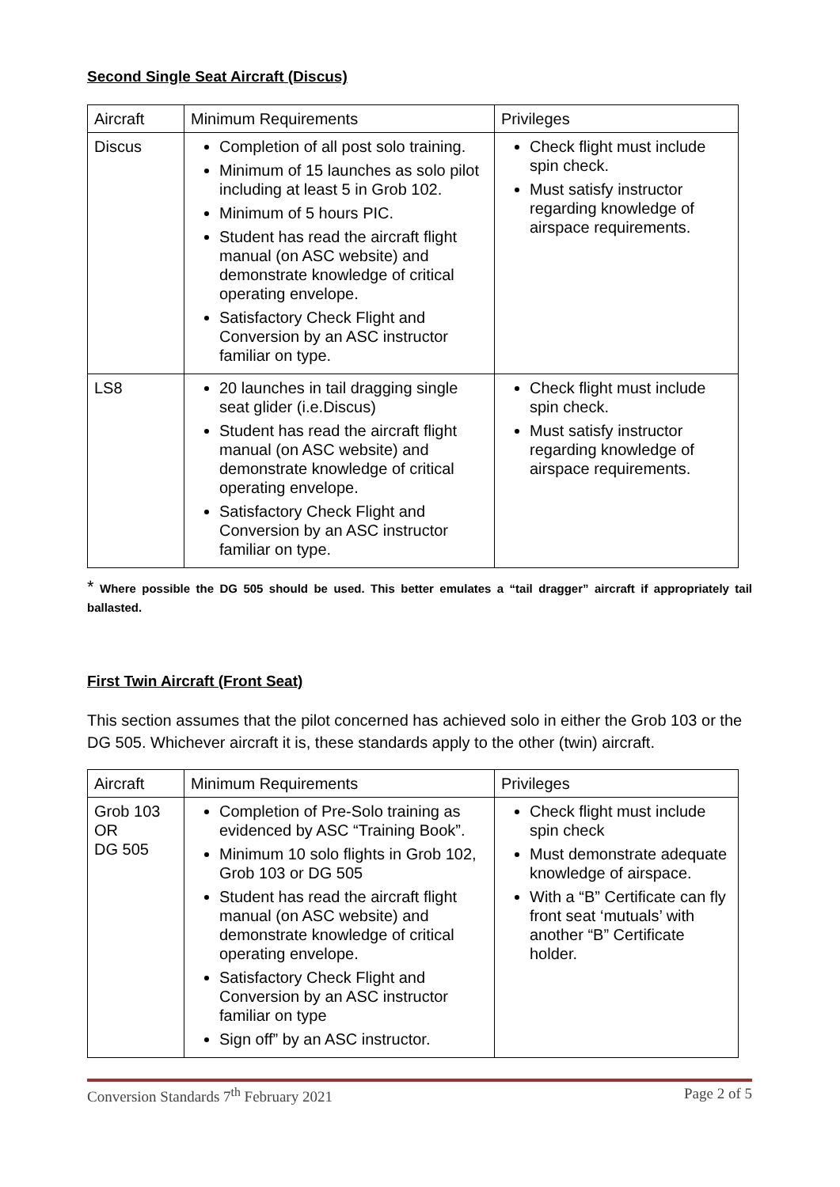Second Single Seat Aircraft (Discus)
| Aircraft | Minimum Requirements | Privileges |
| Discus | Completion of all post solo training. Minimum of 15 launches as solo pilot including at least 5 in Grob 102. Minimum of 5 hours PIC. Student has read the aircraft flight manual (on ASC website) and demonstrate knowledge of critical operating envelope. Satisfactory Check Flight and Conversion by an ASC instructor familiar on type. | Check flight must include spin check. Must satisfy instructor regarding knowledge of airspace requirements. |
| LS8 | 20 launches in tail dragging single seat glider (i.e.Discus) Student has read the aircraft flight manual (on ASC website) and demonstrate knowledge of critical operating envelope. Satisfactory Check Flight and Conversion by an ASC instructor familiar on type. | Check flight must include spin check. Must satisfy instructor regarding knowledge of airspace requirements. |
* Where possible the DG 505 should be used. This better emulates a “tail dragger” aircraft if appropriately tail ballasted.
First Twin Aircraft (Front Seat)
This section assumes that the pilot concerned has achieved solo in either the Grob 103 or the DG 505. Whichever aircraft it is, these standards apply to the other (twin) aircraft.
| Aircraft | Minimum Requirements | Privileges |
| Grob 103 OR DG 505 | Completion of Pre-Solo training as evidenced by ASC “Training Book”. Minimum 10 solo flights in Grob 102, Grob 103 or DG 505 Student has read the aircraft flight manual (on ASC website) and demonstrate knowledge of critical operating envelope. Satisfactory Check Flight and Conversion by an ASC instructor familiar on type Sign off” by an ASC instructor. | Check flight must include spin check Must demonstrate adequate knowledge of airspace. With a “B” Certificate can fly front seat ‘mutuals’ with another “B” Certificate holder. |
Conversion Standards 7<sup>th</sup> February 2021 Page 2 of 5